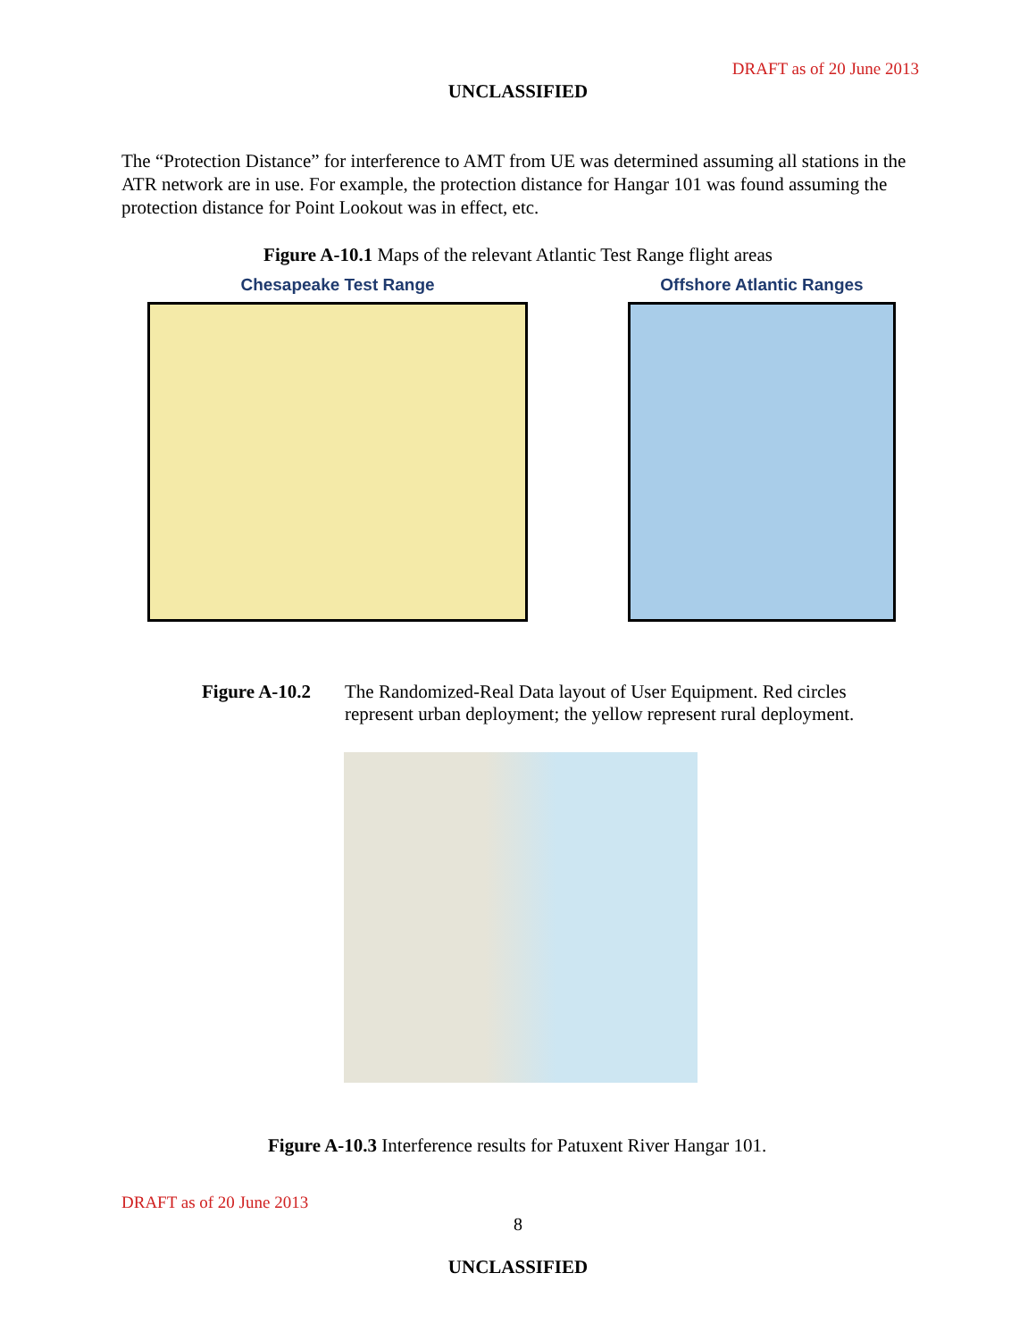DRAFT as of 20 June 2013
UNCLASSIFIED
The “Protection Distance” for interference to AMT from UE was determined assuming all stations in the ATR network are in use. For example, the protection distance for Hangar 101 was found assuming the protection distance for Point Lookout was in effect, etc.
Figure A-10.1 Maps of the relevant Atlantic Test Range flight areas
Chesapeake Test Range Offshore Atlantic Ranges
Figure A-10.2 The Randomized-Real Data layout of User Equipment. Red circles
represent urban deployment; the yellow represent rural deployment.
Figure A-10.3 Interference results for Patuxent River Hangar 101.
DRAFT as of 20 June 2013
8
UNCLASSIFIED